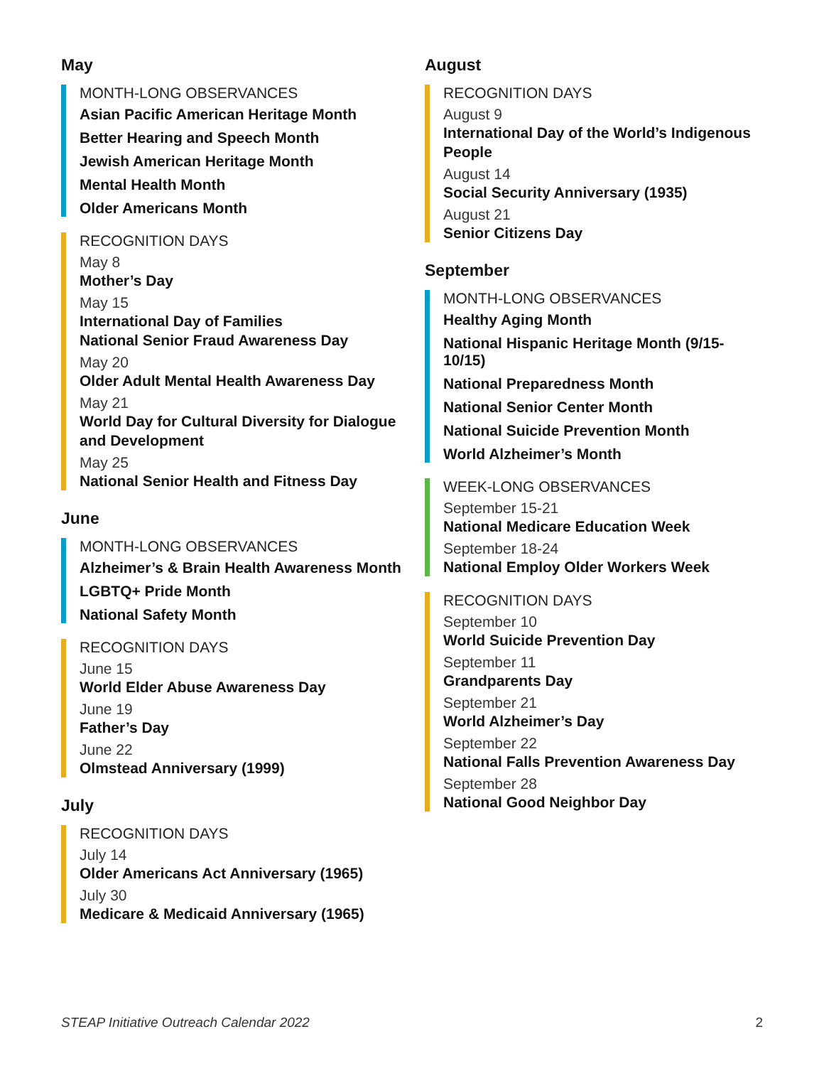May
MONTH-LONG OBSERVANCES
Asian Pacific American Heritage Month
Better Hearing and Speech Month
Jewish American Heritage Month
Mental Health Month
Older Americans Month
RECOGNITION DAYS
May 8
Mother’s Day
May 15
International Day of Families
National Senior Fraud Awareness Day
May 20
Older Adult Mental Health Awareness Day
May 21
World Day for Cultural Diversity for Dialogue and Development
May 25
National Senior Health and Fitness Day
June
MONTH-LONG OBSERVANCES
Alzheimer’s & Brain Health Awareness Month
LGBTQ+ Pride Month
National Safety Month
RECOGNITION DAYS
June 15
World Elder Abuse Awareness Day
June 19
Father’s Day
June 22
Olmstead Anniversary (1999)
July
RECOGNITION DAYS
July 14
Older Americans Act Anniversary (1965)
July 30
Medicare & Medicaid Anniversary (1965)
August
RECOGNITION DAYS
August 9
International Day of the World’s Indigenous People
August 14
Social Security Anniversary (1935)
August 21
Senior Citizens Day
September
MONTH-LONG OBSERVANCES
Healthy Aging Month
National Hispanic Heritage Month (9/15-10/15)
National Preparedness Month
National Senior Center Month
National Suicide Prevention Month
World Alzheimer’s Month
WEEK-LONG OBSERVANCES
September 15-21
National Medicare Education Week
September 18-24
National Employ Older Workers Week
RECOGNITION DAYS
September 10
World Suicide Prevention Day
September 11
Grandparents Day
September 21
World Alzheimer’s Day
September 22
National Falls Prevention Awareness Day
September 28
National Good Neighbor Day
STEAP Initiative Outreach Calendar 2022 2